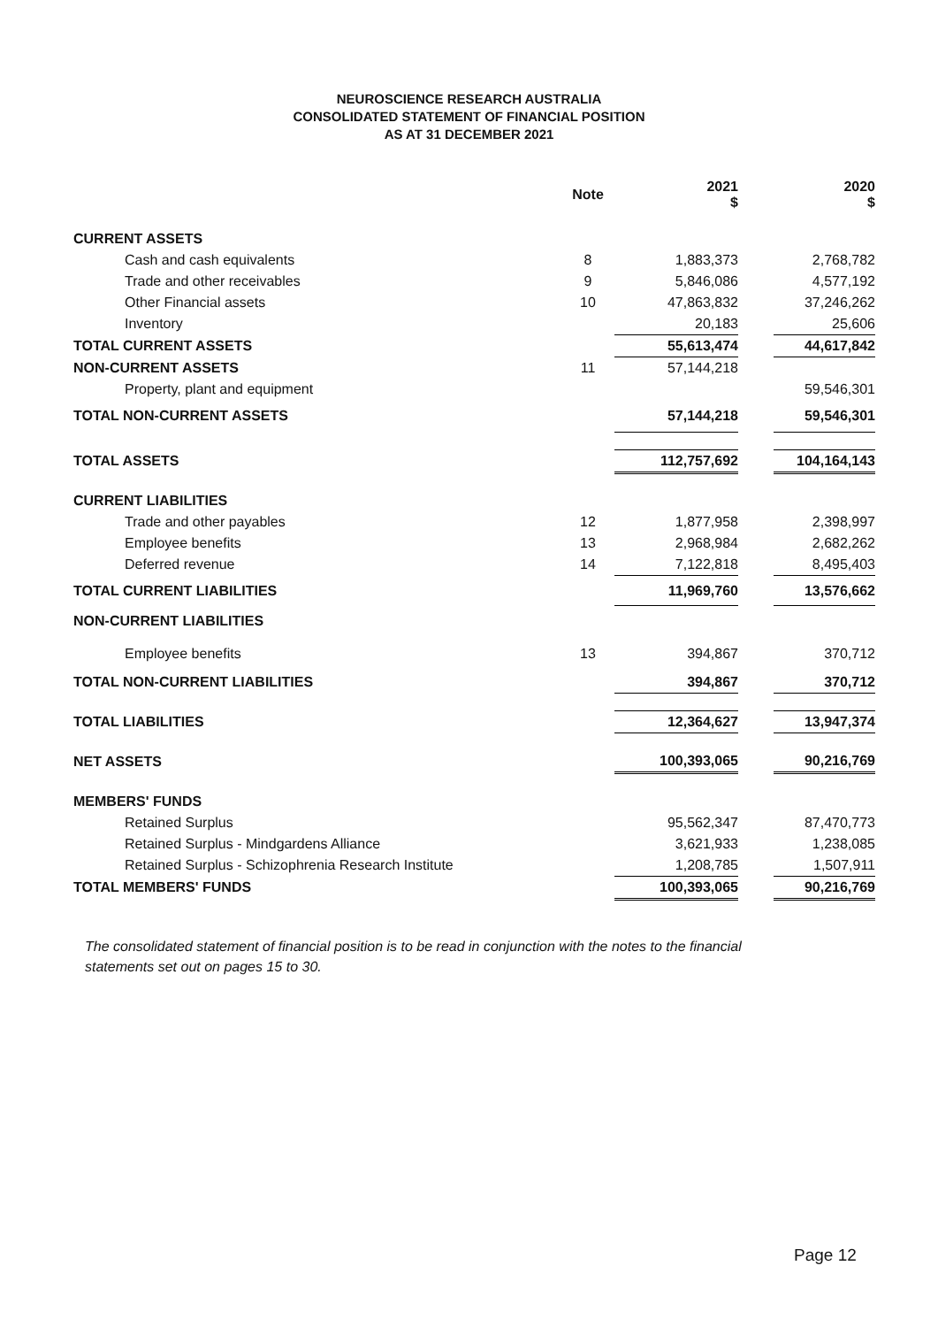NEUROSCIENCE RESEARCH AUSTRALIA
CONSOLIDATED STATEMENT OF FINANCIAL POSITION
AS AT 31 DECEMBER 2021
| | Note | 2021 $ | | 2020 $ |
| --- | --- | --- | --- | --- |
| CURRENT ASSETS | | | | |
| Cash and cash equivalents | 8 | 1,883,373 | | 2,768,782 |
| Trade and other receivables | 9 | 5,846,086 | | 4,577,192 |
| Other Financial assets | 10 | 47,863,832 | | 37,246,262 |
| Inventory | | 20,183 | | 25,606 |
| TOTAL CURRENT ASSETS | | 55,613,474 | | 44,617,842 |
| NON-CURRENT ASSETS | 11 | 57,144,218 | | |
| Property, plant and equipment | | | | 59,546,301 |
| TOTAL NON-CURRENT ASSETS | | 57,144,218 | | 59,546,301 |
| TOTAL ASSETS | | 112,757,692 | | 104,164,143 |
| CURRENT LIABILITIES | | | | |
| Trade and other payables | 12 | 1,877,958 | | 2,398,997 |
| Employee benefits | 13 | 2,968,984 | | 2,682,262 |
| Deferred revenue | 14 | 7,122,818 | | 8,495,403 |
| TOTAL CURRENT LIABILITIES | | 11,969,760 | | 13,576,662 |
| NON-CURRENT LIABILITIES | | | | |
| Employee benefits | 13 | 394,867 | | 370,712 |
| TOTAL NON-CURRENT LIABILITIES | | 394,867 | | 370,712 |
| TOTAL LIABILITIES | | 12,364,627 | | 13,947,374 |
| NET ASSETS | | 100,393,065 | | 90,216,769 |
| MEMBERS' FUNDS | | | | |
| Retained Surplus | | 95,562,347 | | 87,470,773 |
| Retained Surplus - Mindgardens Alliance | | 3,621,933 | | 1,238,085 |
| Retained Surplus - Schizophrenia Research Institute | | 1,208,785 | | 1,507,911 |
| TOTAL MEMBERS' FUNDS | | 100,393,065 | | 90,216,769 |
The consolidated statement of financial position is to be read in conjunction with the notes to the financial statements set out on pages 15 to 30.
Page 12